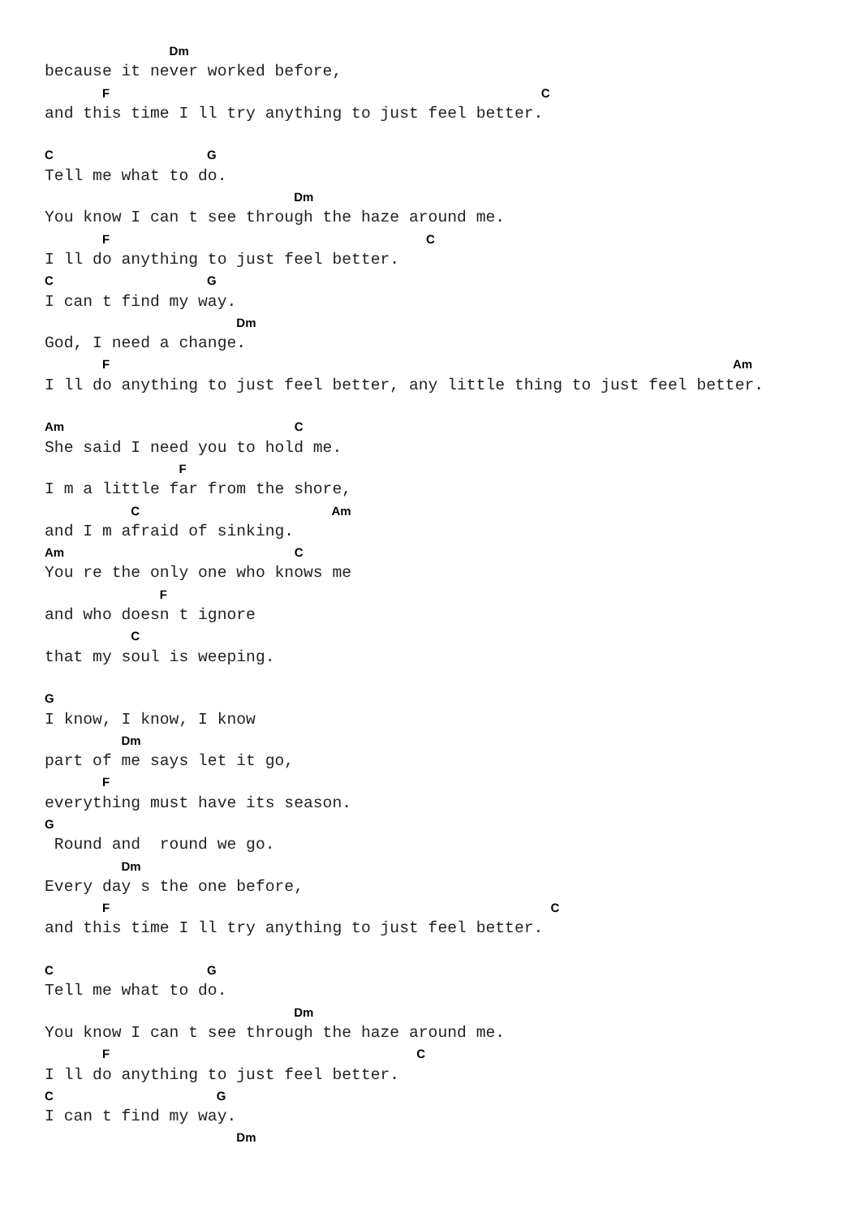Dm
because it never worked before,
      F                                             C
and this time I ll try anything to just feel better.

C                G
Tell me what to do.
                          Dm
You know I can t see through the haze around me.
      F                                 C
I ll do anything to just feel better.
C                G
I can t find my way.
                    Dm
God, I need a change.
      F                                                                 Am
I ll do anything to just feel better, any little thing to just feel better.

Am                        C
She said I need you to hold me.
              F
I m a little far from the shore,
         C                    Am
and I m afraid of sinking.
Am                        C
You re the only one who knows me
            F
and who doesn t ignore
         C
that my soul is weeping.

G
I know, I know, I know
        Dm
part of me says let it go,
      F
everything must have its season.
G
 Round and  round we go.
        Dm
Every day s the one before,
      F                                              C
and this time I ll try anything to just feel better.

C                G
Tell me what to do.
                          Dm
You know I can t see through the haze around me.
      F                                C
I ll do anything to just feel better.
C                 G
I can t find my way.
                    Dm